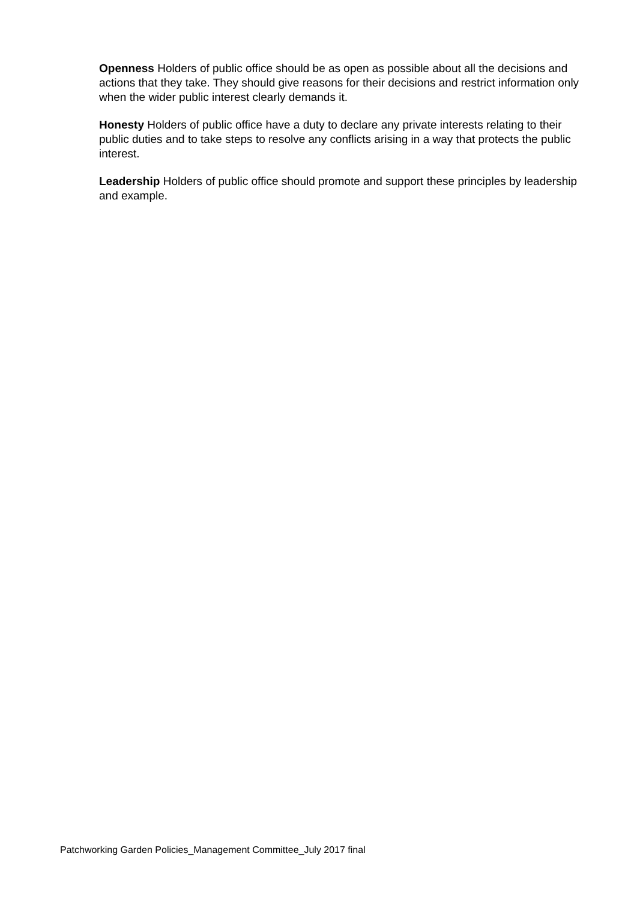Openness Holders of public office should be as open as possible about all the decisions and actions that they take. They should give reasons for their decisions and restrict information only when the wider public interest clearly demands it.
Honesty Holders of public office have a duty to declare any private interests relating to their public duties and to take steps to resolve any conflicts arising in a way that protects the public interest.
Leadership Holders of public office should promote and support these principles by leadership and example.
Patchworking Garden Policies_Management Committee_July 2017 final